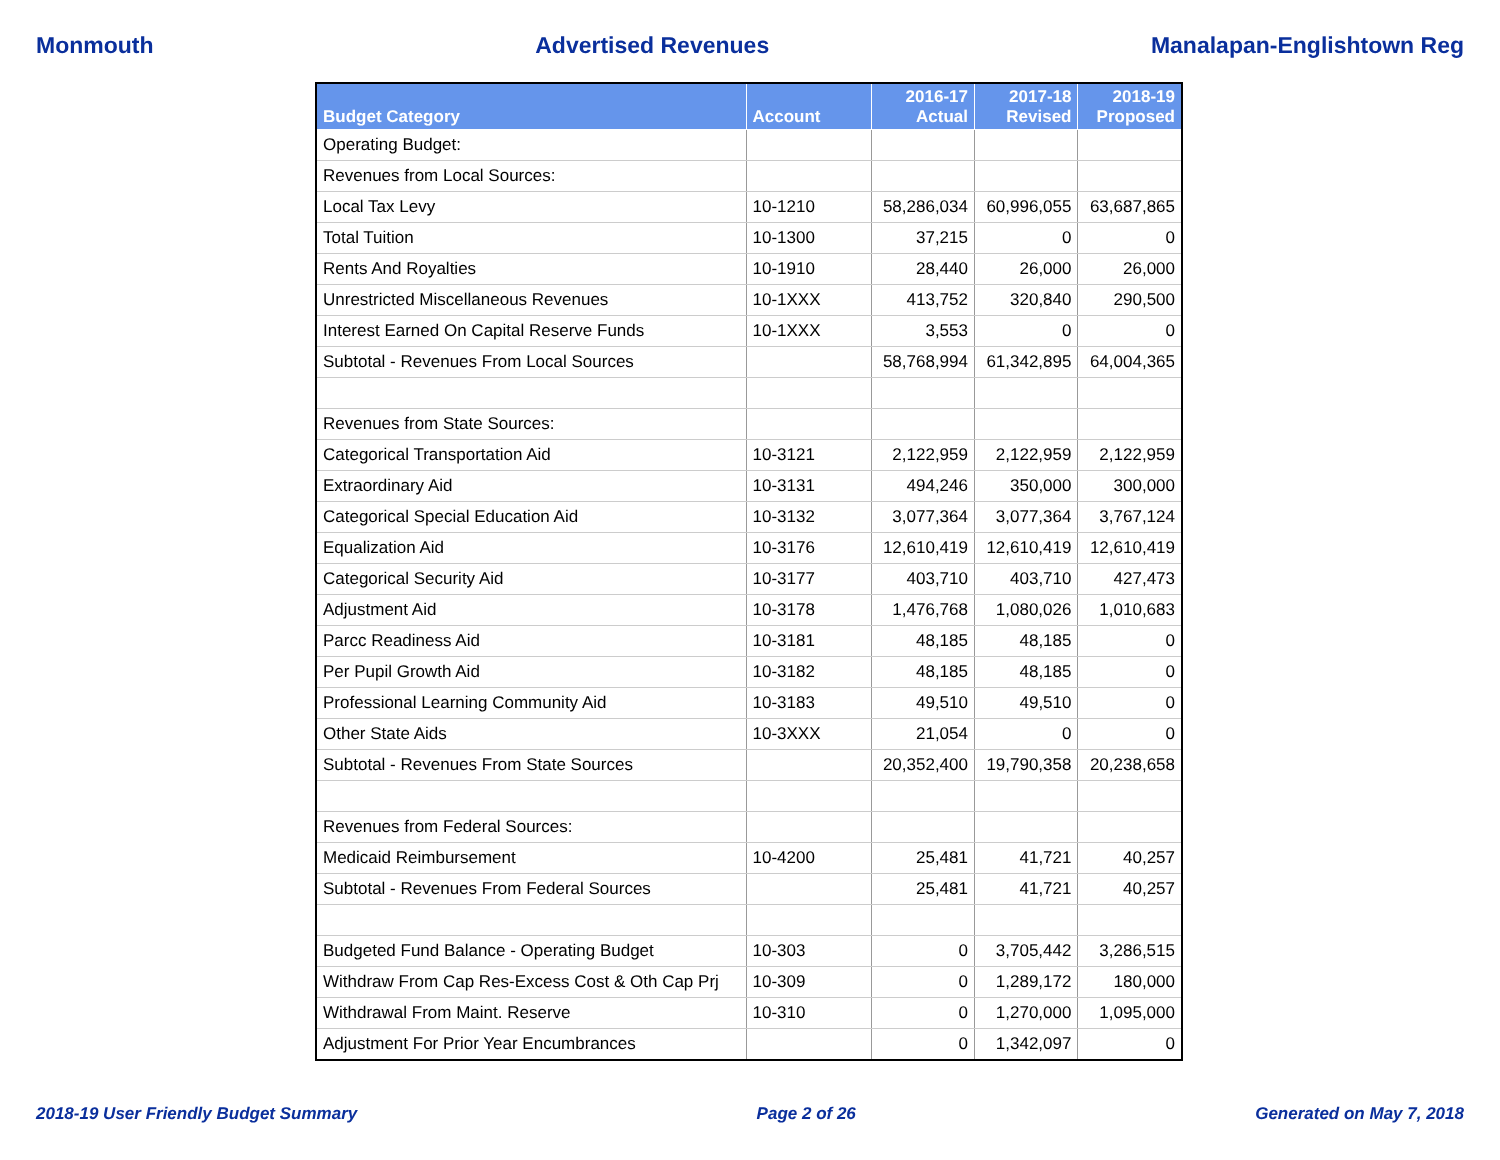Monmouth Advertised Revenues Manalapan-Englishtown Reg
| Budget Category | Account | 2016-17 Actual | 2017-18 Revised | 2018-19 Proposed |
| --- | --- | --- | --- | --- |
| Operating Budget: | | | | |
| Revenues from Local Sources: | | | | |
| Local Tax Levy | 10-1210 | 58,286,034 | 60,996,055 | 63,687,865 |
| Total Tuition | 10-1300 | 37,215 | 0 | 0 |
| Rents And Royalties | 10-1910 | 28,440 | 26,000 | 26,000 |
| Unrestricted Miscellaneous Revenues | 10-1XXX | 413,752 | 320,840 | 290,500 |
| Interest Earned On Capital Reserve Funds | 10-1XXX | 3,553 | 0 | 0 |
| Subtotal - Revenues From Local Sources | | 58,768,994 | 61,342,895 | 64,004,365 |
| Revenues from State Sources: | | | | |
| Categorical Transportation Aid | 10-3121 | 2,122,959 | 2,122,959 | 2,122,959 |
| Extraordinary Aid | 10-3131 | 494,246 | 350,000 | 300,000 |
| Categorical Special Education Aid | 10-3132 | 3,077,364 | 3,077,364 | 3,767,124 |
| Equalization Aid | 10-3176 | 12,610,419 | 12,610,419 | 12,610,419 |
| Categorical Security Aid | 10-3177 | 403,710 | 403,710 | 427,473 |
| Adjustment Aid | 10-3178 | 1,476,768 | 1,080,026 | 1,010,683 |
| Parcc Readiness Aid | 10-3181 | 48,185 | 48,185 | 0 |
| Per Pupil Growth Aid | 10-3182 | 48,185 | 48,185 | 0 |
| Professional Learning Community Aid | 10-3183 | 49,510 | 49,510 | 0 |
| Other State Aids | 10-3XXX | 21,054 | 0 | 0 |
| Subtotal - Revenues From State Sources | | 20,352,400 | 19,790,358 | 20,238,658 |
| Revenues from Federal Sources: | | | | |
| Medicaid Reimbursement | 10-4200 | 25,481 | 41,721 | 40,257 |
| Subtotal - Revenues From Federal Sources | | 25,481 | 41,721 | 40,257 |
| Budgeted Fund Balance - Operating Budget | 10-303 | 0 | 3,705,442 | 3,286,515 |
| Withdraw From Cap Res-Excess Cost & Oth Cap Prj | 10-309 | 0 | 1,289,172 | 180,000 |
| Withdrawal From Maint. Reserve | 10-310 | 0 | 1,270,000 | 1,095,000 |
| Adjustment For Prior Year Encumbrances | | 0 | 1,342,097 | 0 |
2018-19 User Friendly Budget Summary Page 2 of 26 Generated on May 7, 2018